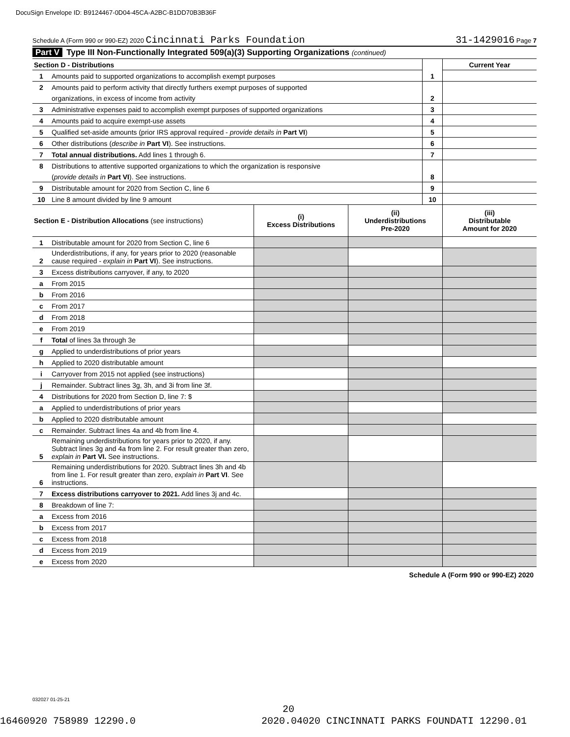DocuSign Envelope ID: B9124467-0D04-45CA-A2BC-B1DD70B3B36F
Schedule A (Form 990 or 990-EZ) 2020 Cincinnati Parks Foundation 31-1429016 Page 7
Part V Type III Non-Functionally Integrated 509(a)(3) Supporting Organizations (continued)
| Section D - Distributions | | | Current Year |
| 1 | Amounts paid to supported organizations to accomplish exempt purposes | 1 | |
| 2 | Amounts paid to perform activity that directly furthers exempt purposes of supported | | |
| | organizations, in excess of income from activity | 2 | |
| 3 | Administrative expenses paid to accomplish exempt purposes of supported organizations | 3 | |
| 4 | Amounts paid to acquire exempt-use assets | 4 | |
| 5 | Qualified set-aside amounts (prior IRS approval required - provide details in Part VI ) | 5 | |
| 6 | Other distributions ( describe in Part VI ). See instructions. | 6 | |
| 7 | Total annual distributions. Add lines 1 through 6. | 7 | |
| 8 | Distributions to attentive supported organizations to which the organization is responsive | | |
| | ( provide details in Part VI ). See instructions. | 8 | |
| 9 | Distributable amount for 2020 from Section C, line 6 | 9 | |
| 10 | Line 8 amount divided by line 9 amount | 10 | |
| Section E - Distribution Allocations (see instructions) | | (i) Excess Distributions | (ii) Underdistributions Pre-2020 | (iii) Distributable Amount for 2020 |
| 1 | Distributable amount for 2020 from Section C, line 6 | | | |
| 2 | Underdistributions, if any, for years prior to 2020 (reasonable cause required - explain in Part VI ). See instructions. | | | |
| 3 | Excess distributions carryover, if any, to 2020 | | | |
| a | From 2015 | | | |
| b | From 2016 | | | |
| c | From 2017 | | | |
| d | From 2018 | | | |
| e | From 2019 | | | |
| f | Total of lines 3a through 3e | | | |
| g | Applied to underdistributions of prior years | | | |
| h | Applied to 2020 distributable amount | | | |
| i | Carryover from 2015 not applied (see instructions) | | | |
| j | Remainder. Subtract lines 3g, 3h, and 3i from line 3f. | | | |
| 4 | Distributions for 2020 from Section D, line 7: $ | | | |
| a | Applied to underdistributions of prior years | | | |
| b | Applied to 2020 distributable amount | | | |
| c | Remainder. Subtract lines 4a and 4b from line 4. | | | |
| 5 | Remaining underdistributions for years prior to 2020, if any. Subtract lines 3g and 4a from line 2. For result greater than zero, explain in Part VI. See instructions. | | | |
| 6 | Remaining underdistributions for 2020. Subtract lines 3h and 4b from line 1. For result greater than zero, explain in Part VI . See instructions. | | | |
| 7 | Excess distributions carryover to 2021. Add lines 3j and 4c. | | | |
| 8 | Breakdown of line 7: | | | |
| a | Excess from 2016 | | | |
| b | Excess from 2017 | | | |
| c | Excess from 2018 | | | |
| d | Excess from 2019 | | | |
| e | Excess from 2020 | | | |
Schedule A (Form 990 or 990-EZ) 2020
032027 01-25-21
20
16460920 758989 12290.0
2020.04020 CINCINNATI PARKS FOUNDATI 12290.01